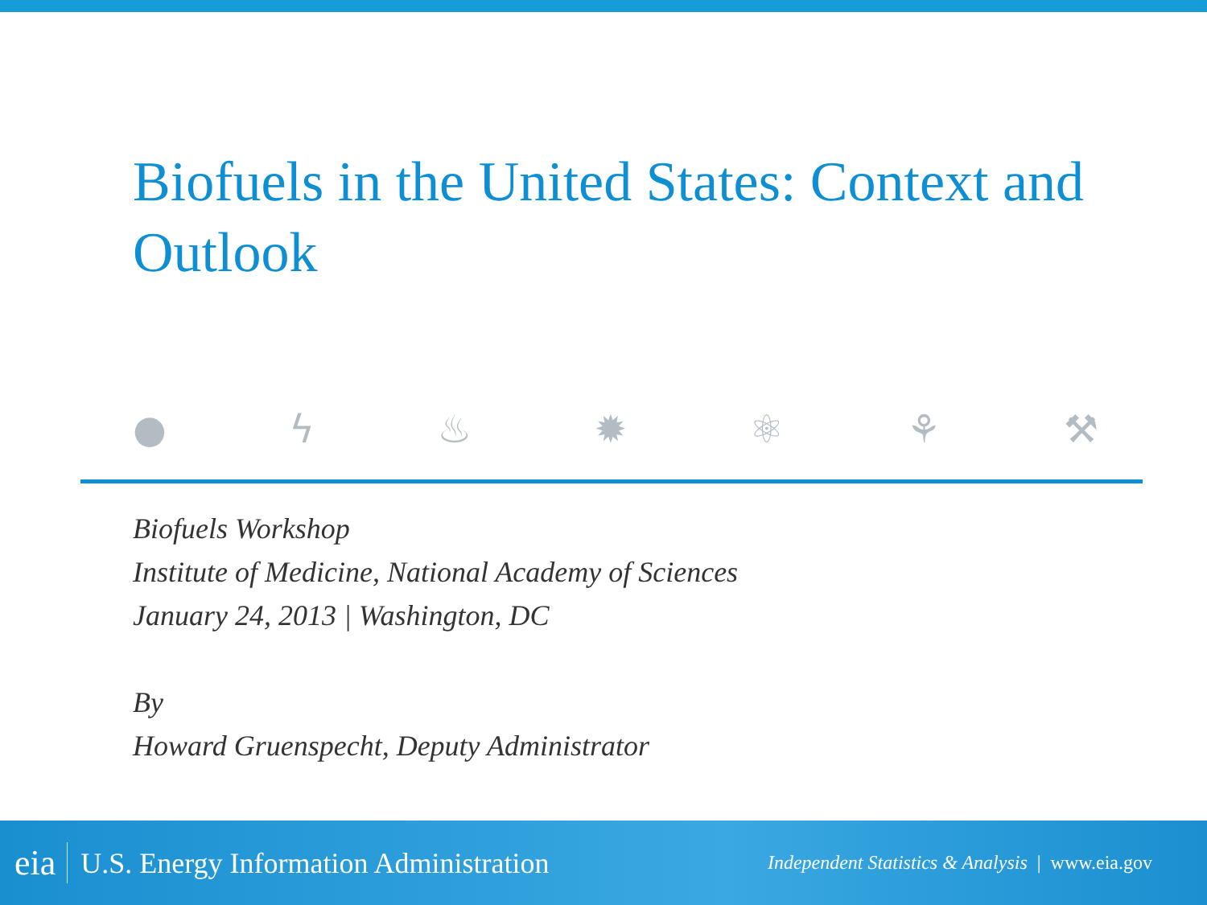Biofuels in the United States: Context and Outlook
● ϟ ♨ ✹ ⚛ ⚘ ⚒
Biofuels Workshop
Institute of Medicine, National Academy of Sciences
January 24, 2013 | Washington, DC
By
Howard Gruenspecht, Deputy Administrator
eia U.S. Energy Information Administration Independent Statistics & Analysis | www.eia.gov